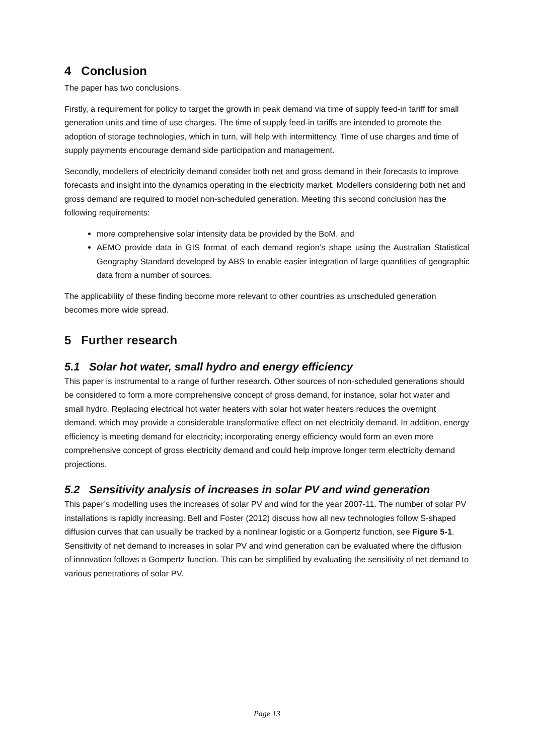4 Conclusion
The paper has two conclusions.
Firstly, a requirement for policy to target the growth in peak demand via time of supply feed-in tariff for small generation units and time of use charges. The time of supply feed-in tariffs are intended to promote the adoption of storage technologies, which in turn, will help with intermittency. Time of use charges and time of supply payments encourage demand side participation and management.
Secondly, modellers of electricity demand consider both net and gross demand in their forecasts to improve forecasts and insight into the dynamics operating in the electricity market. Modellers considering both net and gross demand are required to model non-scheduled generation. Meeting this second conclusion has the following requirements:
more comprehensive solar intensity data be provided by the BoM, and
AEMO provide data in GIS format of each demand region’s shape using the Australian Statistical Geography Standard developed by ABS to enable easier integration of large quantities of geographic data from a number of sources.
The applicability of these finding become more relevant to other countries as unscheduled generation becomes more wide spread.
5 Further research
5.1 Solar hot water, small hydro and energy efficiency
This paper is instrumental to a range of further research. Other sources of non-scheduled generations should be considered to form a more comprehensive concept of gross demand, for instance, solar hot water and small hydro. Replacing electrical hot water heaters with solar hot water heaters reduces the overnight demand, which may provide a considerable transformative effect on net electricity demand. In addition, energy efficiency is meeting demand for electricity; incorporating energy efficiency would form an even more comprehensive concept of gross electricity demand and could help improve longer term electricity demand projections.
5.2 Sensitivity analysis of increases in solar PV and wind generation
This paper’s modelling uses the increases of solar PV and wind for the year 2007-11. The number of solar PV installations is rapidly increasing. Bell and Foster (2012) discuss how all new technologies follow S-shaped diffusion curves that can usually be tracked by a nonlinear logistic or a Gompertz function, see Figure 5-1. Sensitivity of net demand to increases in solar PV and wind generation can be evaluated where the diffusion of innovation follows a Gompertz function. This can be simplified by evaluating the sensitivity of net demand to various penetrations of solar PV.
Page 13